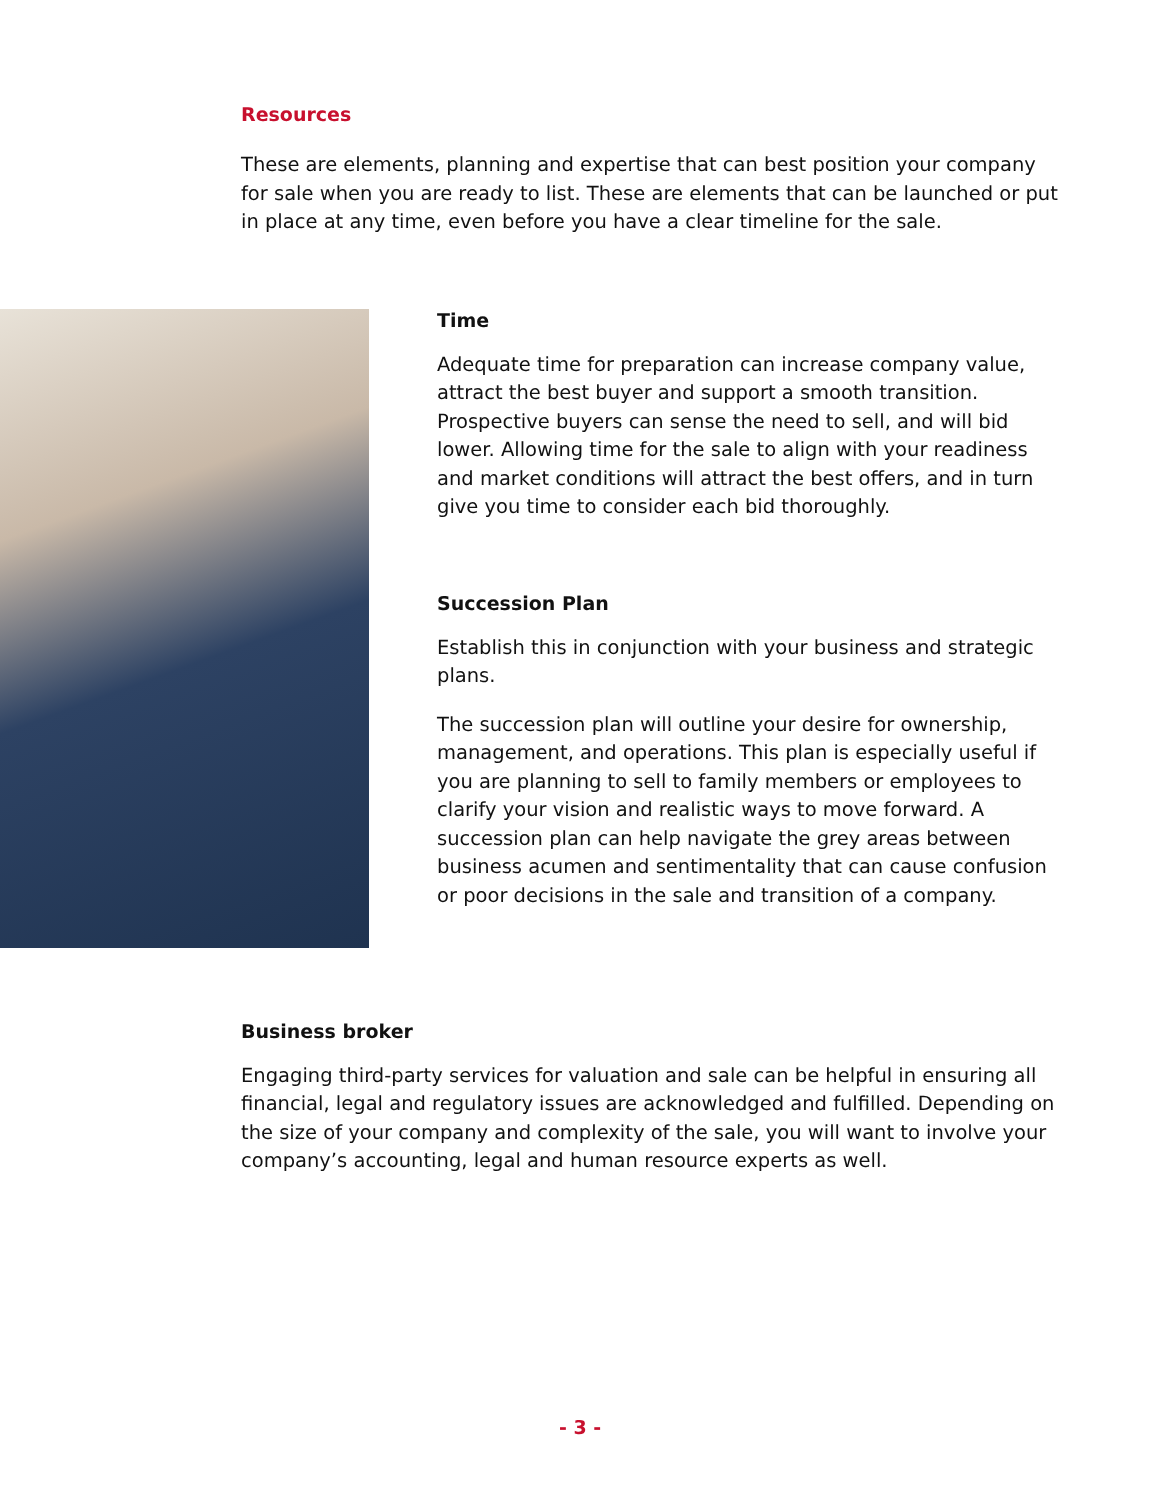Resources
These are elements, planning and expertise that can best position your company for sale when you are ready to list. These are elements that can be launched or put in place at any time, even before you have a clear timeline for the sale.
Time
Adequate time for preparation can increase company value, attract the best buyer and support a smooth transition. Prospective buyers can sense the need to sell, and will bid lower. Allowing time for the sale to align with your readiness and market conditions will attract the best offers, and in turn give you time to consider each bid thoroughly.
Succession Plan
Establish this in conjunction with your business and strategic plans.
The succession plan will outline your desire for ownership, management, and operations. This plan is especially useful if you are planning to sell to family members or employees to clarify your vision and realistic ways to move forward. A succession plan can help navigate the grey areas between business acumen and sentimentality that can cause confusion or poor decisions in the sale and transition of a company.
Business broker
Engaging third-party services for valuation and sale can be helpful in ensuring all financial, legal and regulatory issues are acknowledged and fulfilled. Depending on the size of your company and complexity of the sale, you will want to involve your company’s accounting, legal and human resource experts as well.
- 3 -